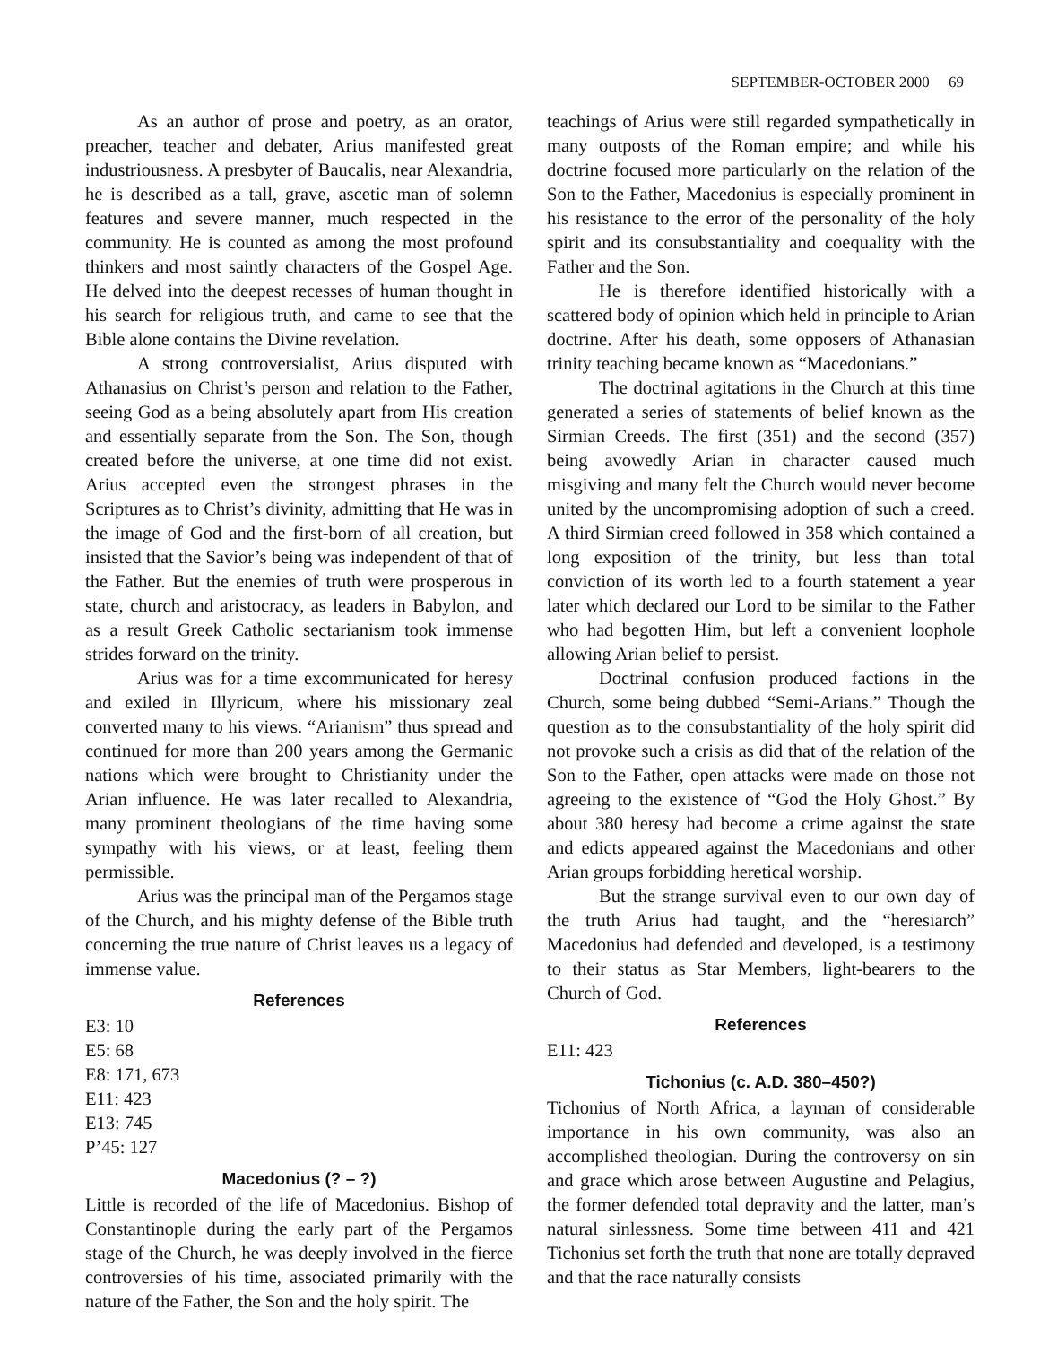SEPTEMBER-OCTOBER 2000 69
As an author of prose and poetry, as an orator, preacher, teacher and debater, Arius manifested great industriousness. A presbyter of Baucalis, near Alexandria, he is described as a tall, grave, ascetic man of solemn features and severe manner, much respected in the community. He is counted as among the most profound thinkers and most saintly characters of the Gospel Age. He delved into the deepest recesses of human thought in his search for religious truth, and came to see that the Bible alone contains the Divine revelation.
A strong controversialist, Arius disputed with Athanasius on Christ’s person and relation to the Father, seeing God as a being absolutely apart from His creation and essentially separate from the Son. The Son, though created before the universe, at one time did not exist. Arius accepted even the strongest phrases in the Scriptures as to Christ’s divinity, admitting that He was in the image of God and the first-born of all creation, but insisted that the Savior’s being was independent of that of the Father. But the enemies of truth were prosperous in state, church and aristocracy, as leaders in Babylon, and as a result Greek Catholic sectarianism took immense strides forward on the trinity.
Arius was for a time excommunicated for heresy and exiled in Illyricum, where his missionary zeal converted many to his views. “Arianism” thus spread and continued for more than 200 years among the Germanic nations which were brought to Christianity under the Arian influence. He was later recalled to Alexandria, many prominent theologians of the time having some sympathy with his views, or at least, feeling them permissible.
Arius was the principal man of the Pergamos stage of the Church, and his mighty defense of the Bible truth concerning the true nature of Christ leaves us a legacy of immense value.
References
E3: 10
E5: 68
E8: 171, 673
E11: 423
E13: 745
P’45: 127
Macedonius (? – ?)
Little is recorded of the life of Macedonius. Bishop of Constantinople during the early part of the Pergamos stage of the Church, he was deeply involved in the fierce controversies of his time, associated primarily with the nature of the Father, the Son and the holy spirit. The
teachings of Arius were still regarded sympathetically in many outposts of the Roman empire; and while his doctrine focused more particularly on the relation of the Son to the Father, Macedonius is especially prominent in his resistance to the error of the personality of the holy spirit and its consubstantiality and coequality with the Father and the Son.
He is therefore identified historically with a scattered body of opinion which held in principle to Arian doctrine. After his death, some opposers of Athanasian trinity teaching became known as “Macedonians.”
The doctrinal agitations in the Church at this time generated a series of statements of belief known as the Sirmian Creeds. The first (351) and the second (357) being avowedly Arian in character caused much misgiving and many felt the Church would never become united by the uncompromising adoption of such a creed. A third Sirmian creed followed in 358 which contained a long exposition of the trinity, but less than total conviction of its worth led to a fourth statement a year later which declared our Lord to be similar to the Father who had begotten Him, but left a convenient loophole allowing Arian belief to persist.
Doctrinal confusion produced factions in the Church, some being dubbed “Semi-Arians.” Though the question as to the consubstantiality of the holy spirit did not provoke such a crisis as did that of the relation of the Son to the Father, open attacks were made on those not agreeing to the existence of “God the Holy Ghost.” By about 380 heresy had become a crime against the state and edicts appeared against the Macedonians and other Arian groups forbidding heretical worship.
But the strange survival even to our own day of the truth Arius had taught, and the “heresiarch” Macedonius had defended and developed, is a testimony to their status as Star Members, light-bearers to the Church of God.
References
E11: 423
Tichonius (c. A.D. 380–450?)
Tichonius of North Africa, a layman of considerable importance in his own community, was also an accomplished theologian. During the controversy on sin and grace which arose between Augustine and Pelagius, the former defended total depravity and the latter, man’s natural sinlessness. Some time between 411 and 421 Tichonius set forth the truth that none are totally depraved and that the race naturally consists